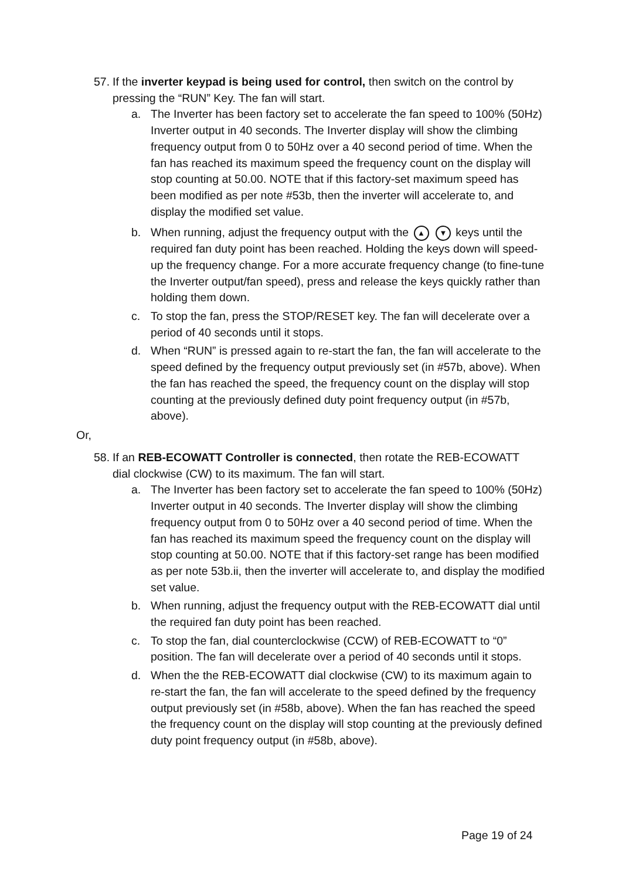57. If the inverter keypad is being used for control, then switch on the control by
pressing the “RUN” Key. The fan will start.
a. The Inverter has been factory set to accelerate the fan speed to 100% (50Hz) Inverter output in 40 seconds. The Inverter display will show the climbing frequency output from 0 to 50Hz over a 40 second period of time. When the fan has reached its maximum speed the frequency count on the display will stop counting at 50.00. NOTE that if this factory-set maximum speed has been modified as per note #53b, then the inverter will accelerate to, and display the modified set value.
b. When running, adjust the frequency output with the ▲ ▼ keys until the required fan duty point has been reached. Holding the keys down will speed-up the frequency change. For a more accurate frequency change (to fine-tune the Inverter output/fan speed), press and release the keys quickly rather than holding them down.
c. To stop the fan, press the STOP/RESET key. The fan will decelerate over a period of 40 seconds until it stops.
d. When “RUN” is pressed again to re-start the fan, the fan will accelerate to the speed defined by the frequency output previously set (in #57b, above). When the fan has reached the speed, the frequency count on the display will stop counting at the previously defined duty point frequency output (in #57b, above).
Or,
58. If an REB-ECOWATT Controller is connected, then rotate the REB-ECOWATT
dial clockwise (CW) to its maximum. The fan will start.
a. The Inverter has been factory set to accelerate the fan speed to 100% (50Hz) Inverter output in 40 seconds. The Inverter display will show the climbing frequency output from 0 to 50Hz over a 40 second period of time. When the fan has reached its maximum speed the frequency count on the display will stop counting at 50.00. NOTE that if this factory-set range has been modified as per note 53b.ii, then the inverter will accelerate to, and display the modified set value.
b. When running, adjust the frequency output with the REB-ECOWATT dial until the required fan duty point has been reached.
c. To stop the fan, dial counterclockwise (CCW) of REB-ECOWATT to “0” position. The fan will decelerate over a period of 40 seconds until it stops.
d. When the the REB-ECOWATT dial clockwise (CW) to its maximum again to re-start the fan, the fan will accelerate to the speed defined by the frequency output previously set (in #58b, above). When the fan has reached the speed the frequency count on the display will stop counting at the previously defined duty point frequency output (in #58b, above).
Page 19 of 24